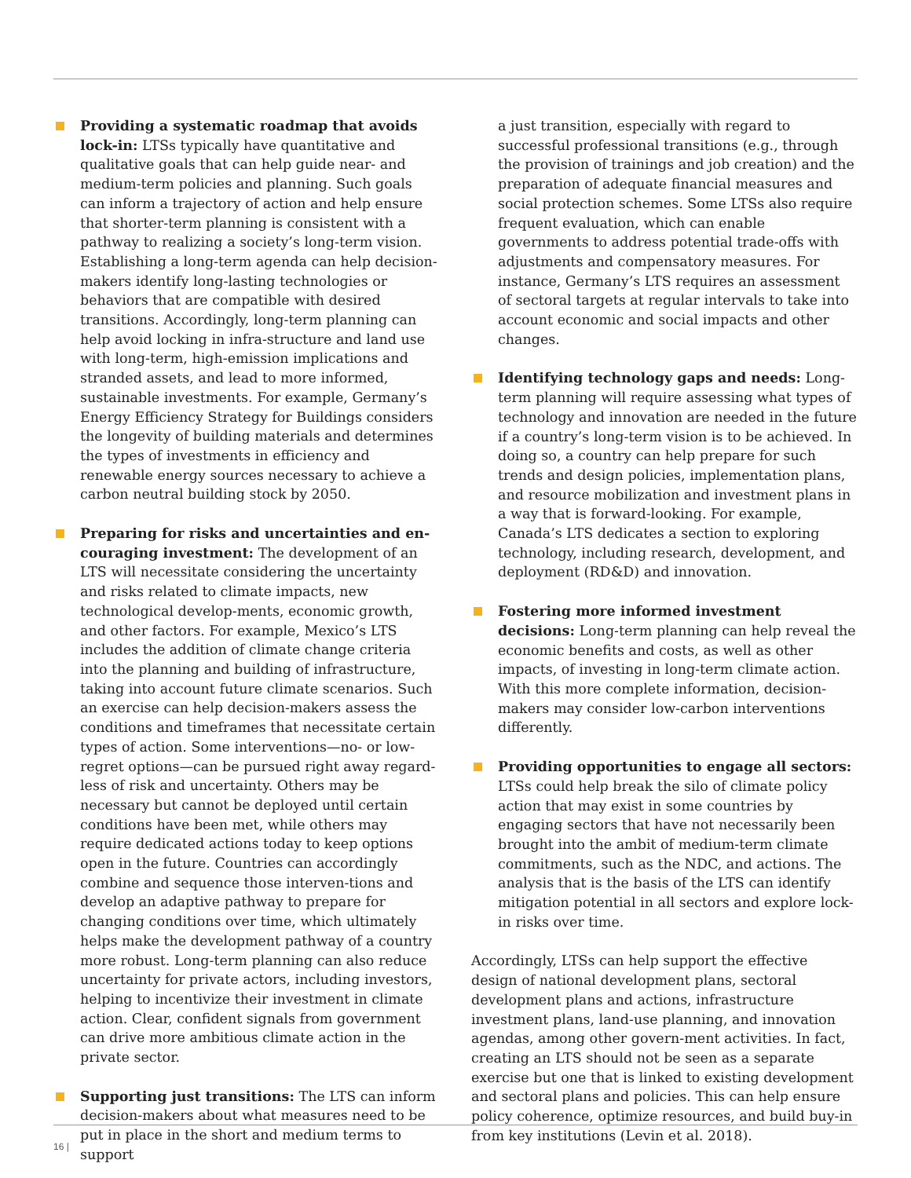Providing a systematic roadmap that avoids lock-in: LTSs typically have quantitative and qualitative goals that can help guide near- and medium-term policies and planning. Such goals can inform a trajectory of action and help ensure that shorter-term planning is consistent with a pathway to realizing a society’s long-term vision. Establishing a long-term agenda can help decision-makers identify long-lasting technologies or behaviors that are compatible with desired transitions. Accordingly, long-term planning can help avoid locking in infra-structure and land use with long-term, high-emission implications and stranded assets, and lead to more informed, sustainable investments. For example, Germany’s Energy Efficiency Strategy for Buildings considers the longevity of building materials and determines the types of investments in efficiency and renewable energy sources necessary to achieve a carbon neutral building stock by 2050.
Preparing for risks and uncertainties and en-couraging investment: The development of an LTS will necessitate considering the uncertainty and risks related to climate impacts, new technological develop-ments, economic growth, and other factors. For example, Mexico’s LTS includes the addition of climate change criteria into the planning and building of infrastructure, taking into account future climate scenarios. Such an exercise can help decision-makers assess the conditions and timeframes that necessitate certain types of action. Some interventions—no- or low-regret options—can be pursued right away regard-less of risk and uncertainty. Others may be necessary but cannot be deployed until certain conditions have been met, while others may require dedicated actions today to keep options open in the future. Countries can accordingly combine and sequence those interven-tions and develop an adaptive pathway to prepare for changing conditions over time, which ultimately helps make the development pathway of a country more robust. Long-term planning can also reduce uncertainty for private actors, including investors, helping to incentivize their investment in climate action. Clear, confident signals from government can drive more ambitious climate action in the private sector.
Supporting just transitions: The LTS can inform decision-makers about what measures need to be put in place in the short and medium terms to support
a just transition, especially with regard to successful professional transitions (e.g., through the provision of trainings and job creation) and the preparation of adequate financial measures and social protection schemes. Some LTSs also require frequent evaluation, which can enable governments to address potential trade-offs with adjustments and compensatory measures. For instance, Germany’s LTS requires an assessment of sectoral targets at regular intervals to take into account economic and social impacts and other changes.
Identifying technology gaps and needs: Long-term planning will require assessing what types of technology and innovation are needed in the future if a country’s long-term vision is to be achieved. In doing so, a country can help prepare for such trends and design policies, implementation plans, and resource mobilization and investment plans in a way that is forward-looking. For example, Canada’s LTS dedicates a section to exploring technology, including research, development, and deployment (RD&D) and innovation.
Fostering more informed investment decisions: Long-term planning can help reveal the economic benefits and costs, as well as other impacts, of investing in long-term climate action. With this more complete information, decision-makers may consider low-carbon interventions differently.
Providing opportunities to engage all sectors: LTSs could help break the silo of climate policy action that may exist in some countries by engaging sectors that have not necessarily been brought into the ambit of medium-term climate commitments, such as the NDC, and actions. The analysis that is the basis of the LTS can identify mitigation potential in all sectors and explore lock-in risks over time.
Accordingly, LTSs can help support the effective design of national development plans, sectoral development plans and actions, infrastructure investment plans, land-use planning, and innovation agendas, among other govern-ment activities. In fact, creating an LTS should not be seen as a separate exercise but one that is linked to existing development and sectoral plans and policies. This can help ensure policy coherence, optimize resources, and build buy-in from key institutions (Levin et al. 2018).
16 |